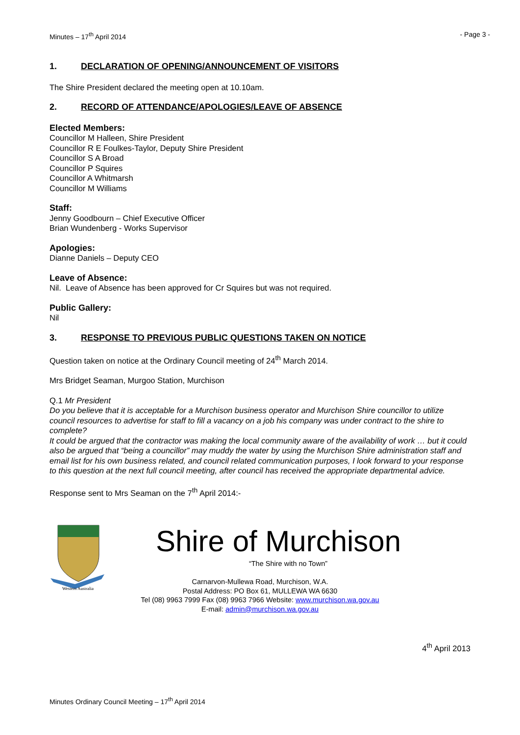Minutes – 17<sup>th</sup> April 2014 - Page 3 -
1. DECLARATION OF OPENING/ANNOUNCEMENT OF VISITORS
The Shire President declared the meeting open at 10.10am.
2. RECORD OF ATTENDANCE/APOLOGIES/LEAVE OF ABSENCE
Elected Members:
Councillor M Halleen, Shire President
Councillor R E Foulkes-Taylor, Deputy Shire President
Councillor S A Broad
Councillor P Squires
Councillor A Whitmarsh
Councillor M Williams
Staff:
Jenny Goodbourn – Chief Executive Officer
Brian Wundenberg - Works Supervisor
Apologies:
Dianne Daniels – Deputy CEO
Leave of Absence:
Nil. Leave of Absence has been approved for Cr Squires but was not required.
Public Gallery:
Nil
3. RESPONSE TO PREVIOUS PUBLIC QUESTIONS TAKEN ON NOTICE
Question taken on notice at the Ordinary Council meeting of 24<sup>th</sup> March 2014.
Mrs Bridget Seaman, Murgoo Station, Murchison
Q.1 Mr President
Do you believe that it is acceptable for a Murchison business operator and Murchison Shire councillor to utilize council resources to advertise for staff to fill a vacancy on a job his company was under contract to the shire to complete?
It could be argued that the contractor was making the local community aware of the availability of work … but it could also be argued that “being a councillor” may muddy the water by using the Murchison Shire administration staff and email list for his own business related, and council related communication purposes, I look forward to your response to this question at the next full council meeting, after council has received the appropriate departmental advice.
Response sent to Mrs Seaman on the 7<sup>th</sup> April 2014:-
Western Australia
Shire of Murchison
“The Shire with no Town”
Carnarvon-Mullewa Road, Murchison, W.A.
Postal Address: PO Box 61, MULLEWA WA 6630
Tel (08) 9963 7999 Fax (08) 9963 7966 Website: www.murchison.wa.gov.au
E-mail: admin@murchison.wa.gov.au
4<sup>th</sup> April 2013
Minutes Ordinary Council Meeting – 17<sup>th</sup> April 2014